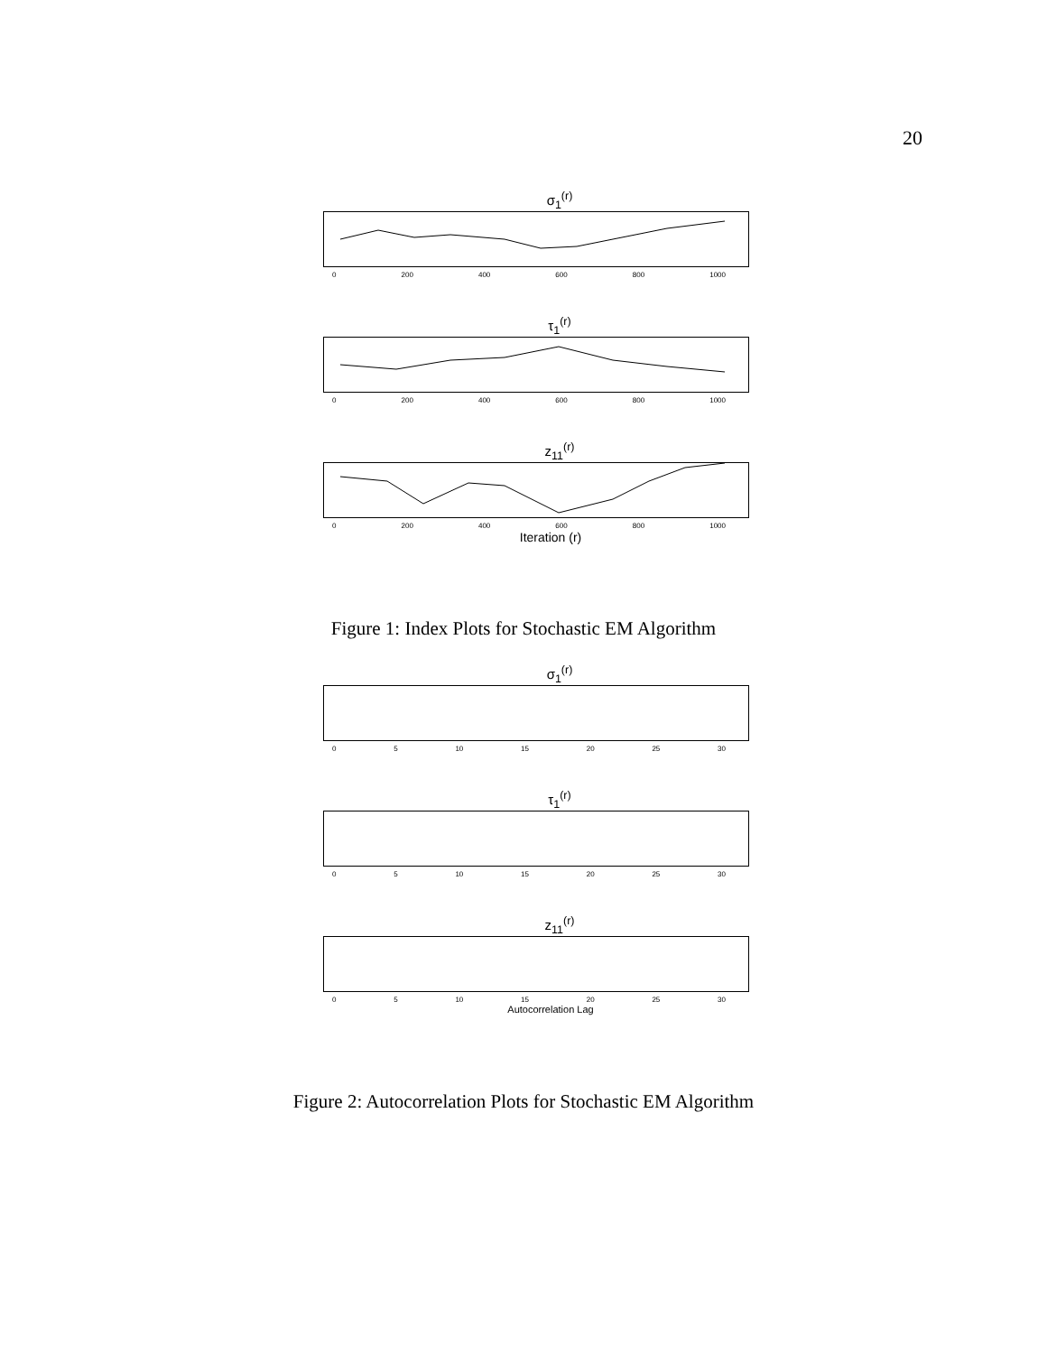20
σ<sub>1</sub><sup>(r)</sup>
0 200 400 600 800 1000
τ<sub>1</sub><sup>(r)</sup>
0 200 400 600 800 1000
z<sub>11</sub><sup>(r)</sup>
0 200 400 600 800 1000
Iteration (r)
Figure 1: Index Plots for Stochastic EM Algorithm
σ<sub>1</sub><sup>(r)</sup>
0 5 10 15 20 25 30
τ<sub>1</sub><sup>(r)</sup>
0 5 10 15 20 25 30
z<sub>11</sub><sup>(r)</sup>
0 5 10 15 20 25 30
Autocorrelation Lag
Figure 2: Autocorrelation Plots for Stochastic EM Algorithm